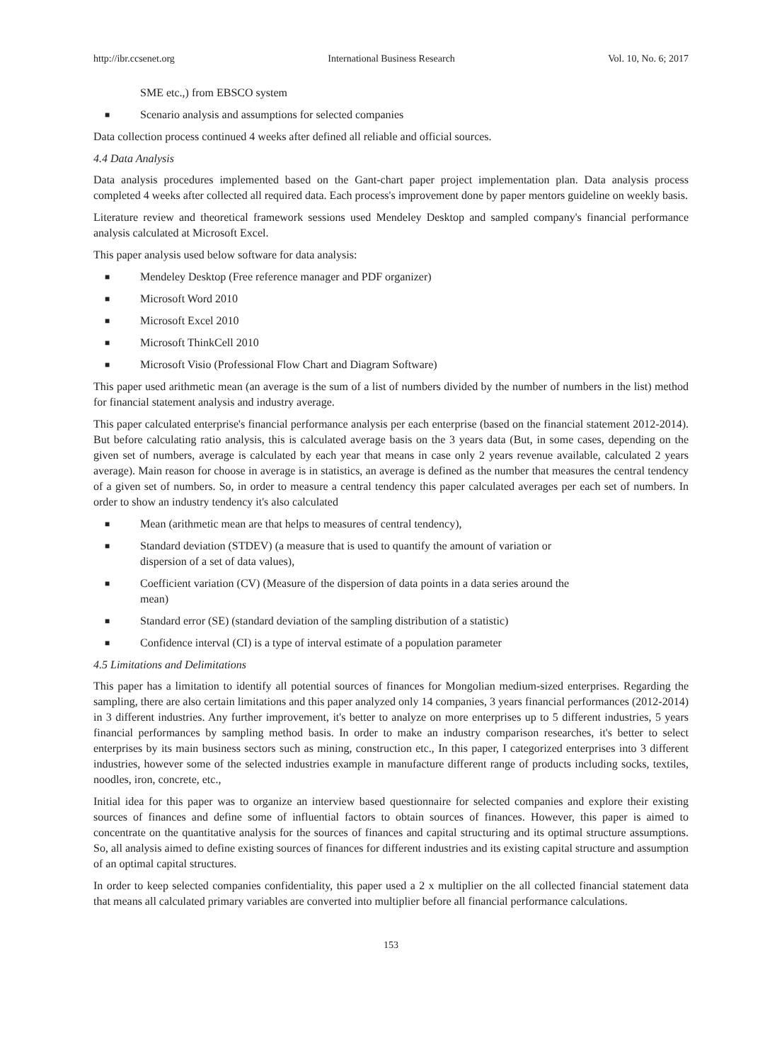http://ibr.ccsenet.org International Business Research Vol. 10, No. 6; 2017
SME etc.,) from EBSCO system
■ Scenario analysis and assumptions for selected companies
Data collection process continued 4 weeks after defined all reliable and official sources.
4.4 Data Analysis
Data analysis procedures implemented based on the Gant-chart paper project implementation plan. Data analysis process completed 4 weeks after collected all required data. Each process's improvement done by paper mentors guideline on weekly basis.
Literature review and theoretical framework sessions used Mendeley Desktop and sampled company's financial performance analysis calculated at Microsoft Excel.
This paper analysis used below software for data analysis:
■ Mendeley Desktop (Free reference manager and PDF organizer)
■ Microsoft Word 2010
■ Microsoft Excel 2010
■ Microsoft ThinkCell 2010
■ Microsoft Visio (Professional Flow Chart and Diagram Software)
This paper used arithmetic mean (an average is the sum of a list of numbers divided by the number of numbers in the list) method for financial statement analysis and industry average.
This paper calculated enterprise's financial performance analysis per each enterprise (based on the financial statement 2012-2014). But before calculating ratio analysis, this is calculated average basis on the 3 years data (But, in some cases, depending on the given set of numbers, average is calculated by each year that means in case only 2 years revenue available, calculated 2 years average). Main reason for choose in average is in statistics, an average is defined as the number that measures the central tendency of a given set of numbers. So, in order to measure a central tendency this paper calculated averages per each set of numbers. In order to show an industry tendency it's also calculated
■ Mean (arithmetic mean are that helps to measures of central tendency),
■ Standard deviation (STDEV) (a measure that is used to quantify the amount of variation or dispersion of a set of data values),
■ Coefficient variation (CV) (Measure of the dispersion of data points in a data series around the mean)
■ Standard error (SE) (standard deviation of the sampling distribution of a statistic)
■ Confidence interval (CI) is a type of interval estimate of a population parameter
4.5 Limitations and Delimitations
This paper has a limitation to identify all potential sources of finances for Mongolian medium-sized enterprises. Regarding the sampling, there are also certain limitations and this paper analyzed only 14 companies, 3 years financial performances (2012-2014) in 3 different industries. Any further improvement, it's better to analyze on more enterprises up to 5 different industries, 5 years financial performances by sampling method basis. In order to make an industry comparison researches, it's better to select enterprises by its main business sectors such as mining, construction etc., In this paper, I categorized enterprises into 3 different industries, however some of the selected industries example in manufacture different range of products including socks, textiles, noodles, iron, concrete, etc.,
Initial idea for this paper was to organize an interview based questionnaire for selected companies and explore their existing sources of finances and define some of influential factors to obtain sources of finances. However, this paper is aimed to concentrate on the quantitative analysis for the sources of finances and capital structuring and its optimal structure assumptions. So, all analysis aimed to define existing sources of finances for different industries and its existing capital structure and assumption of an optimal capital structures.
In order to keep selected companies confidentiality, this paper used a 2 x multiplier on the all collected financial statement data that means all calculated primary variables are converted into multiplier before all financial performance calculations.
153